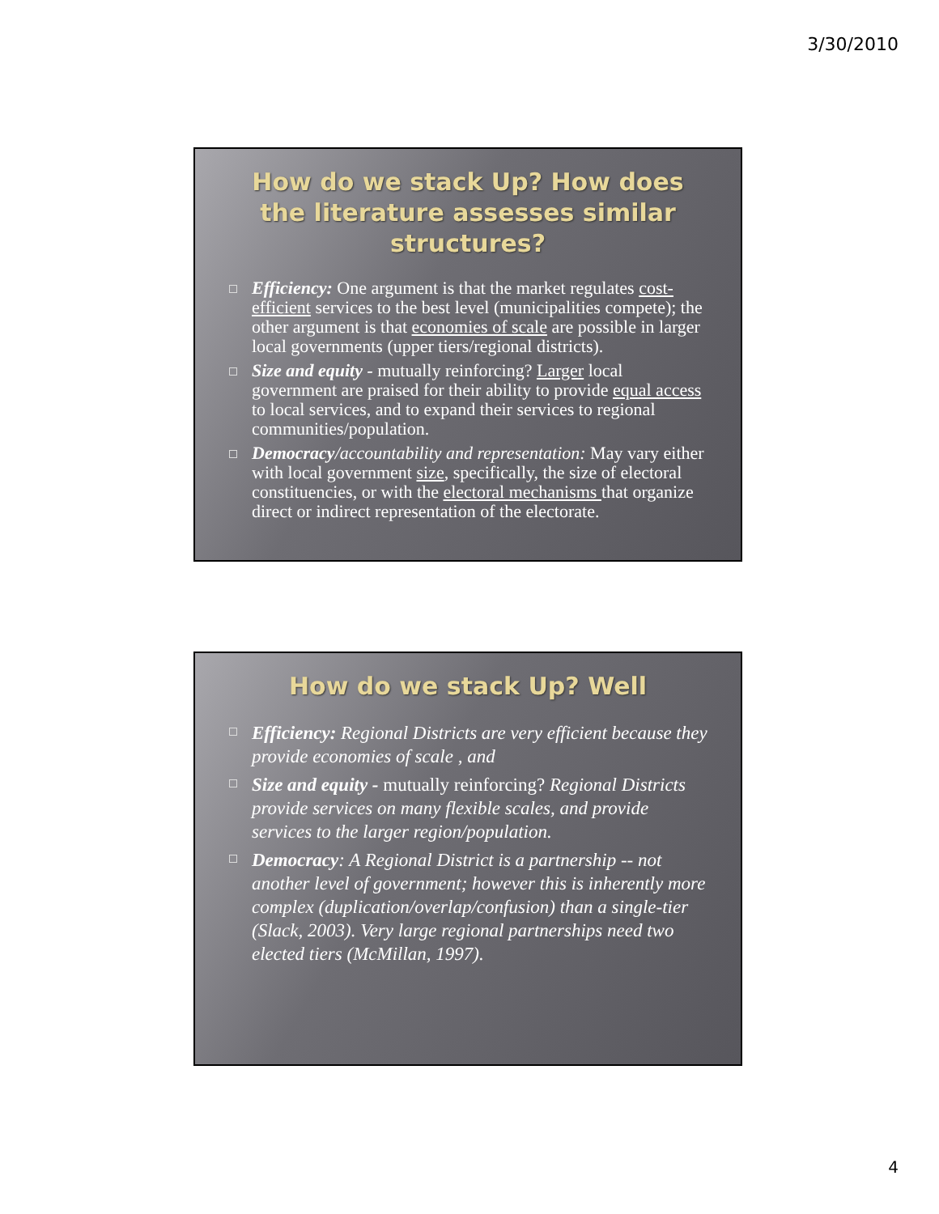3/30/2010
How do we stack Up? How does the literature assesses similar structures?
Efficiency: One argument is that the market regulates cost-efficient services to the best level (municipalities compete); the other argument is that economies of scale are possible in larger local governments (upper tiers/regional districts).
Size and equity - mutually reinforcing? Larger local government are praised for their ability to provide equal access to local services, and to expand their services to regional communities/population.
Democracy/accountability and representation: May vary either with local government size, specifically, the size of electoral constituencies, or with the electoral mechanisms that organize direct or indirect representation of the electorate.
How do we stack Up? Well
Efficiency: Regional Districts are very efficient because they provide economies of scale , and
Size and equity - mutually reinforcing? Regional Districts provide services on many flexible scales, and provide services to the larger region/population.
Democracy: A Regional District is a partnership -- not another level of government; however this is inherently more complex (duplication/overlap/confusion) than a single-tier (Slack, 2003). Very large regional partnerships need two elected tiers (McMillan, 1997).
4